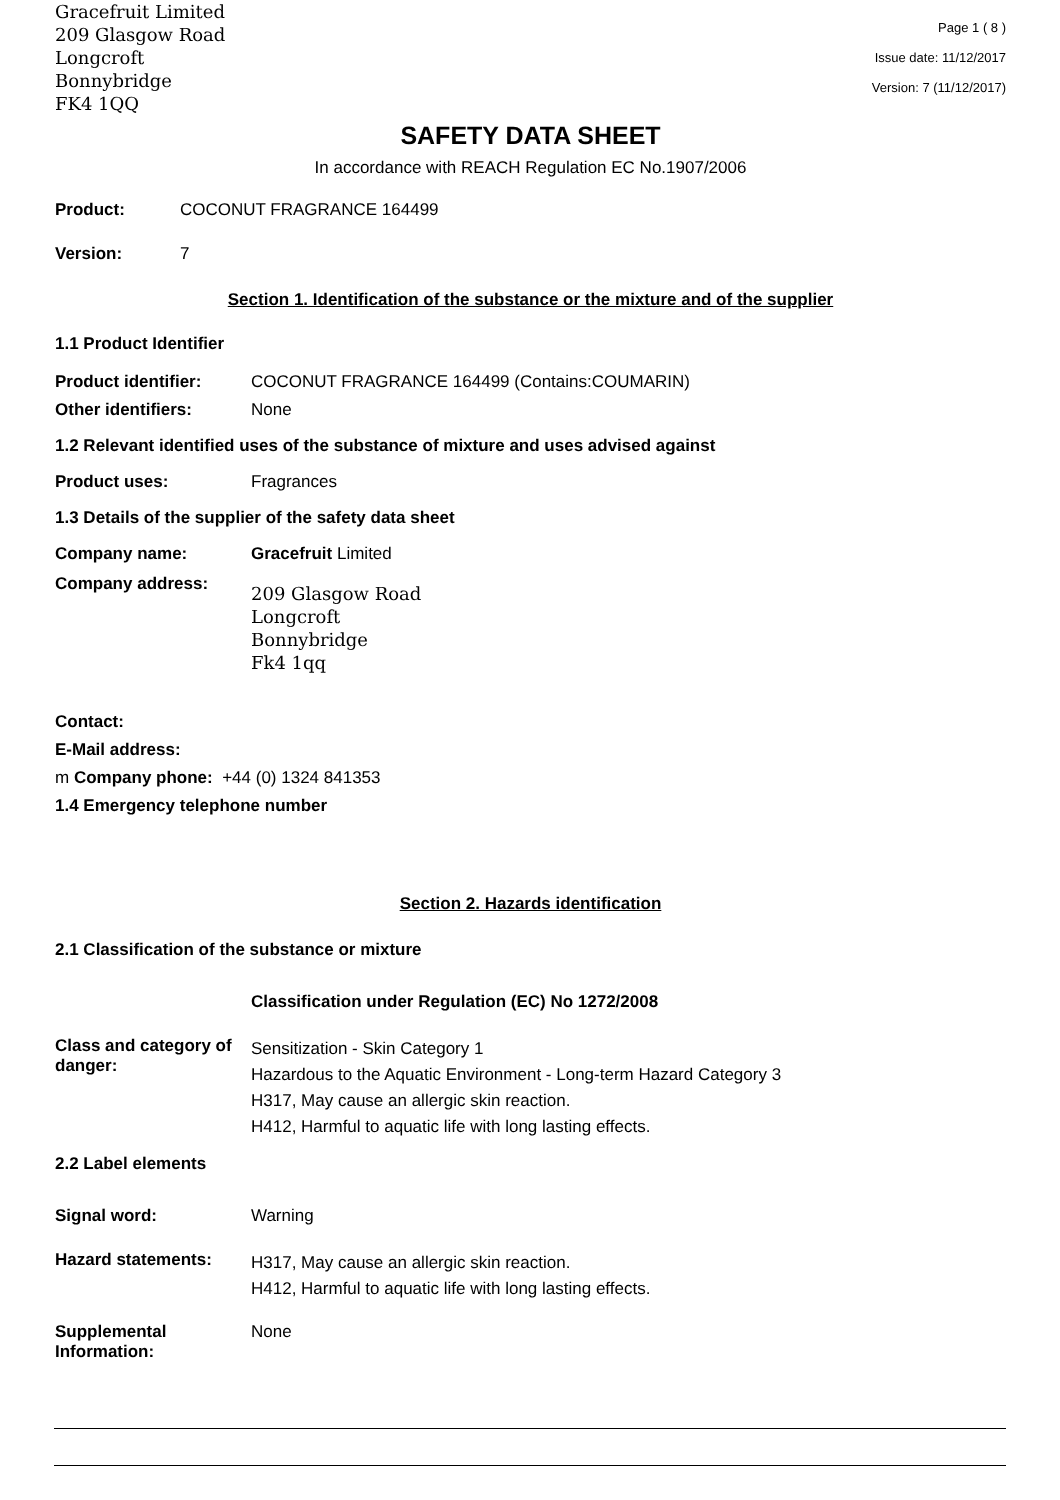Gracefruit Limited
209 Glasgow Road
Longcroft
Bonnybridge
FK4 1QQ
Page 1 ( 8 )
Issue date: 11/12/2017
Version: 7 (11/12/2017)
SAFETY DATA SHEET
In accordance with REACH Regulation EC No.1907/2006
Product: COCONUT FRAGRANCE 164499
Version: 7
Section 1. Identification of the substance or the mixture and of the supplier
1.1 Product Identifier
Product identifier: COCONUT FRAGRANCE 164499 (Contains:COUMARIN)
Other identifiers: None
1.2 Relevant identified uses of the substance of mixture and uses advised against
Product uses: Fragrances
1.3 Details of the supplier of the safety data sheet
Company name: Gracefruit Limited
Company address: 209 Glasgow Road
Longcroft
Bonnybridge
Fk4 1qq
Contact:
E-Mail address:
m Company phone: +44 (0) 1324 841353
1.4 Emergency telephone number
Section 2. Hazards identification
2.1 Classification of the substance or mixture
Classification under Regulation (EC) No 1272/2008
Class and category of danger: Sensitization - Skin Category 1
Hazardous to the Aquatic Environment - Long-term Hazard Category 3
H317, May cause an allergic skin reaction.
H412, Harmful to aquatic life with long lasting effects.
2.2 Label elements
Signal word: Warning
Hazard statements: H317, May cause an allergic skin reaction.
H412, Harmful to aquatic life with long lasting effects.
Supplemental Information: None